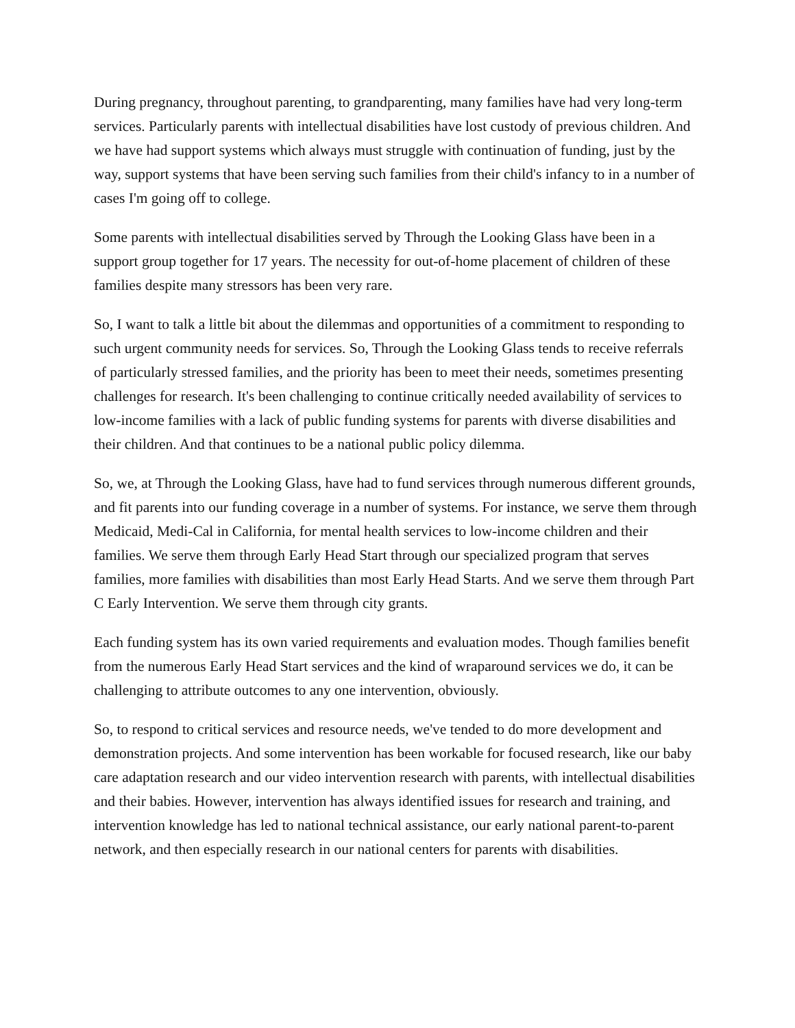During pregnancy, throughout parenting, to grandparenting, many families have had very long-term services. Particularly parents with intellectual disabilities have lost custody of previous children. And we have had support systems which always must struggle with continuation of funding, just by the way, support systems that have been serving such families from their child's infancy to in a number of cases I'm going off to college.
Some parents with intellectual disabilities served by Through the Looking Glass have been in a support group together for 17 years. The necessity for out-of-home placement of children of these families despite many stressors has been very rare.
So, I want to talk a little bit about the dilemmas and opportunities of a commitment to responding to such urgent community needs for services. So, Through the Looking Glass tends to receive referrals of particularly stressed families, and the priority has been to meet their needs, sometimes presenting challenges for research. It's been challenging to continue critically needed availability of services to low-income families with a lack of public funding systems for parents with diverse disabilities and their children. And that continues to be a national public policy dilemma.
So, we, at Through the Looking Glass, have had to fund services through numerous different grounds, and fit parents into our funding coverage in a number of systems. For instance, we serve them through Medicaid, Medi-Cal in California, for mental health services to low-income children and their families. We serve them through Early Head Start through our specialized program that serves families, more families with disabilities than most Early Head Starts. And we serve them through Part C Early Intervention. We serve them through city grants.
Each funding system has its own varied requirements and evaluation modes. Though families benefit from the numerous Early Head Start services and the kind of wraparound services we do, it can be challenging to attribute outcomes to any one intervention, obviously.
So, to respond to critical services and resource needs, we've tended to do more development and demonstration projects. And some intervention has been workable for focused research, like our baby care adaptation research and our video intervention research with parents, with intellectual disabilities and their babies. However, intervention has always identified issues for research and training, and intervention knowledge has led to national technical assistance, our early national parent-to-parent network, and then especially research in our national centers for parents with disabilities.